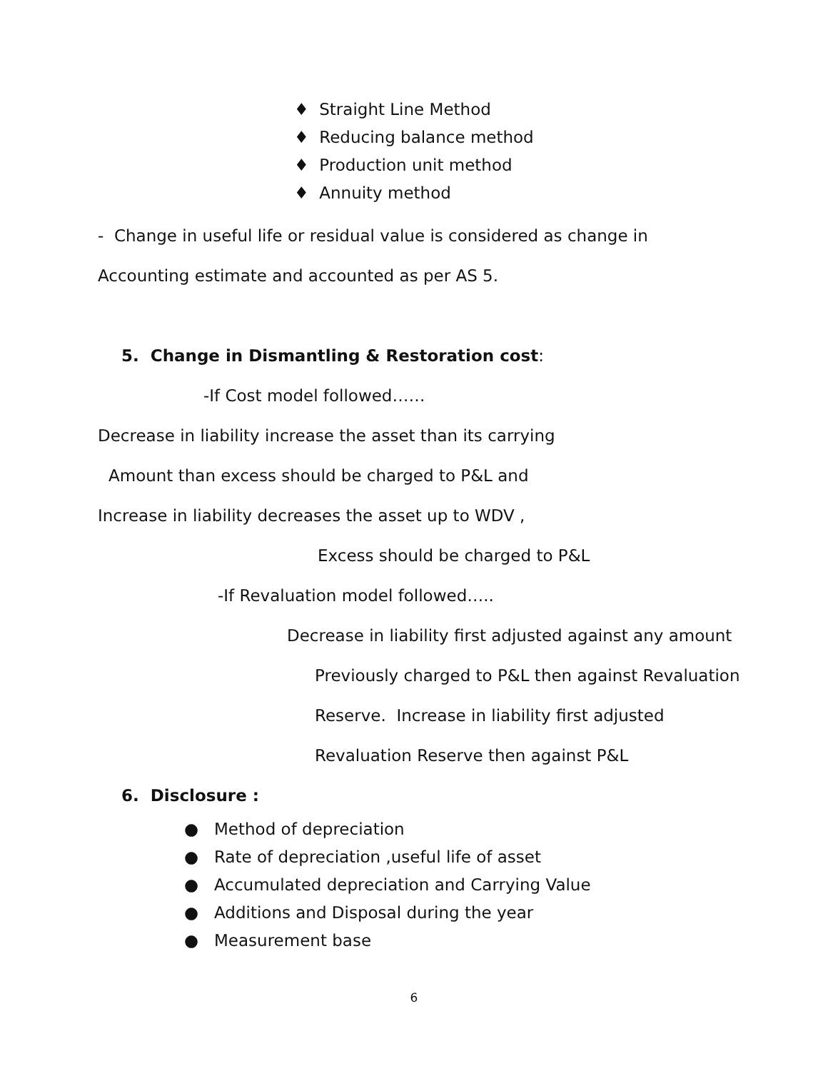♦ Straight Line Method
♦ Reducing balance method
♦ Production unit method
♦ Annuity method
- Change in useful life or residual value is considered as change in
Accounting estimate and accounted as per AS 5.
5. Change in Dismantling & Restoration cost:
-If Cost model followed……
Decrease in liability increase the asset than its carrying
Amount than excess should be charged to P&L and
Increase in liability decreases the asset up to WDV ,
Excess should be charged to P&L
-If Revaluation model followed…..
Decrease in liability first adjusted against any amount
Previously charged to P&L then against Revaluation
Reserve. Increase in liability first adjusted
Revaluation Reserve then against P&L
6. Disclosure :
● Method of depreciation
● Rate of depreciation ,useful life of asset
● Accumulated depreciation and Carrying Value
● Additions and Disposal during the year
● Measurement base
6